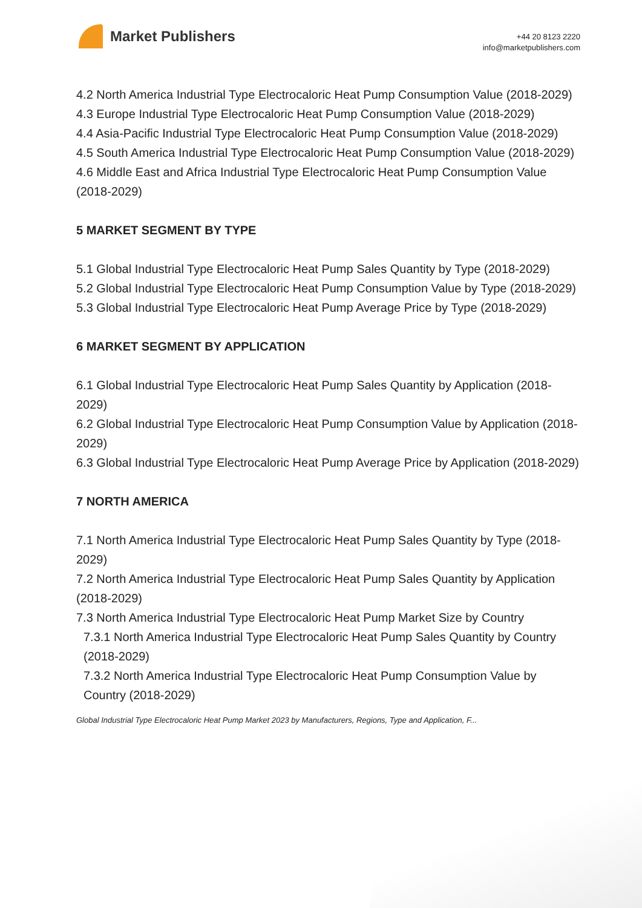Market Publishers
+44 20 8123 2220
info@marketpublishers.com
4.2 North America Industrial Type Electrocaloric Heat Pump Consumption Value (2018-2029)
4.3 Europe Industrial Type Electrocaloric Heat Pump Consumption Value (2018-2029)
4.4 Asia-Pacific Industrial Type Electrocaloric Heat Pump Consumption Value (2018-2029)
4.5 South America Industrial Type Electrocaloric Heat Pump Consumption Value (2018-2029)
4.6 Middle East and Africa Industrial Type Electrocaloric Heat Pump Consumption Value (2018-2029)
5 MARKET SEGMENT BY TYPE
5.1 Global Industrial Type Electrocaloric Heat Pump Sales Quantity by Type (2018-2029)
5.2 Global Industrial Type Electrocaloric Heat Pump Consumption Value by Type (2018-2029)
5.3 Global Industrial Type Electrocaloric Heat Pump Average Price by Type (2018-2029)
6 MARKET SEGMENT BY APPLICATION
6.1 Global Industrial Type Electrocaloric Heat Pump Sales Quantity by Application (2018-2029)
6.2 Global Industrial Type Electrocaloric Heat Pump Consumption Value by Application (2018-2029)
6.3 Global Industrial Type Electrocaloric Heat Pump Average Price by Application (2018-2029)
7 NORTH AMERICA
7.1 North America Industrial Type Electrocaloric Heat Pump Sales Quantity by Type (2018-2029)
7.2 North America Industrial Type Electrocaloric Heat Pump Sales Quantity by Application (2018-2029)
7.3 North America Industrial Type Electrocaloric Heat Pump Market Size by Country
7.3.1 North America Industrial Type Electrocaloric Heat Pump Sales Quantity by Country (2018-2029)
7.3.2 North America Industrial Type Electrocaloric Heat Pump Consumption Value by Country (2018-2029)
Global Industrial Type Electrocaloric Heat Pump Market 2023 by Manufacturers, Regions, Type and Application, F...